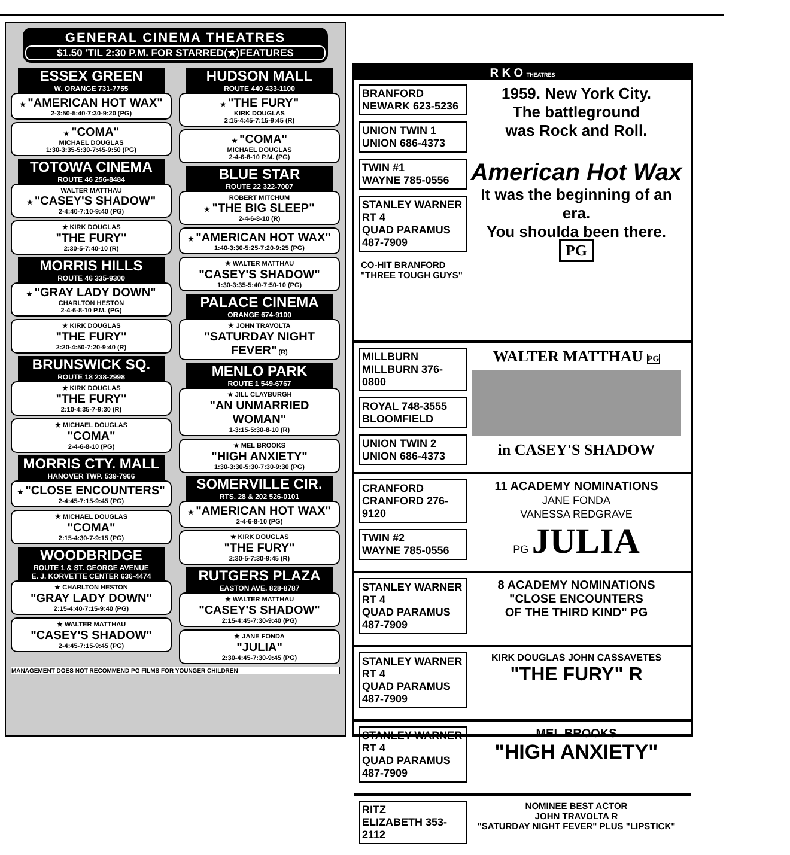GENERAL CINEMA THEATRES
$1.50 'TIL 2:30 P.M. FOR STARRED(★)FEATURES
ESSEX GREEN
W. ORANGE 731-7755
★ "AMERICAN HOT WAX"
2-3:50-5:40-7:30-9:20 (PG)
★ "COMA"
MICHAEL DOUGLAS
1:30-3:35-5:30-7:45-9:50 (PG)
TOTOWA CINEMA
ROUTE 46 256-8484
WALTER MATTHAU
★ "CASEY'S SHADOW"
2-4:40-7:10-9:40 (PG)
★ KIRK DOUGLAS
"THE FURY"
2:30-5-7:40-10 (R)
MORRIS HILLS
ROUTE 46 335-9300
★ "GRAY LADY DOWN"
CHARLTON HESTON
2-4-6-8-10 P.M. (PG)
★ KIRK DOUGLAS
"THE FURY"
2:20-4:50-7:20-9:40 (R)
BRUNSWICK SQ.
ROUTE 18 238-2998
★ KIRK DOUGLAS
"THE FURY"
2:10-4:35-7-9:30 (R)
★ MICHAEL DOUGLAS
"COMA"
2-4-6-8-10 (PG)
MORRIS CTY. MALL
HANOVER TWP. 539-7966
★ "CLOSE ENCOUNTERS"
2-4:45-7:15-9:45 (PG)
★ MICHAEL DOUGLAS
"COMA"
2:15-4:30-7-9:15 (PG)
WOODBRIDGE
ROUTE 1 & ST. GEORGE AVENUE
E. J. KORVETTE CENTER 636-4474
★ CHARLTON HESTON
"GRAY LADY DOWN"
2:15-4:40-7:15-9:40 (PG)
★ WALTER MATTHAU
"CASEY'S SHADOW"
2-4:45-7:15-9:45 (PG)
HUDSON MALL
ROUTE 440 433-1100
★ "THE FURY"
KIRK DOUGLAS
2:15-4:45-7:15-9:45 (R)
★ "COMA"
MICHAEL DOUGLAS
2-4-6-8-10 P.M. (PG)
BLUE STAR
ROUTE 22 322-7007
ROBERT MITCHUM
★ "THE BIG SLEEP"
2-4-6-8-10 (R)
★ "AMERICAN HOT WAX"
1:40-3:30-5:25-7:20-9:25 (PG)
★ WALTER MATTHAU
"CASEY'S SHADOW"
1:30-3:35-5:40-7:50-10 (PG)
PALACE CINEMA
ORANGE 674-9100
★ JOHN TRAVOLTA
"SATURDAY NIGHT FEVER" (R)
MENLO PARK
ROUTE 1 549-6767
★ JILL CLAYBURGH
"AN UNMARRIED WOMAN"
1-3:15-5:30-8-10 (R)
★ MEL BROOKS
"HIGH ANXIETY"
1:30-3:30-5:30-7:30-9:30 (PG)
SOMERVILLE CIR.
RTS. 28 & 202 526-0101
★ "AMERICAN HOT WAX"
2-4-6-8-10 (PG)
★ KIRK DOUGLAS
"THE FURY"
2:30-5-7:30-9:45 (R)
RUTGERS PLAZA
EASTON AVE. 828-8787
★ WALTER MATTHAU
"CASEY'S SHADOW"
2:15-4:45-7:30-9:40 (PG)
★ JANE FONDA
"JULIA"
2:30-4:45-7:30-9:45 (PG)
MANAGEMENT DOES NOT RECOMMEND PG FILMS FOR YOUNGER CHILDREN
R K O THEATRES
BRANFORD
NEWARK 623-5236
UNION TWIN 1
UNION 686-4373
TWIN #1
WAYNE 785-0556
STANLEY WARNER RT 4
QUAD PARAMUS 487-7909
CO-HIT BRANFORD "THREE TOUGH GUYS"
1959. New York City.
The battleground
was Rock and Roll.
American Hot Wax
It was the beginning of an era.
You shoulda been there.
PG
MILLBURN
MILLBURN 376-0800
ROYAL 748-3555
BLOOMFIELD
UNION TWIN 2
UNION 686-4373
WALTER MATTHAU PG
in CASEY'S SHADOW
CRANFORD
CRANFORD 276-9120
TWIN #2
WAYNE 785-0556
11 ACADEMY NOMINATIONS
JANE FONDA
VANESSA REDGRAVE
PG JULIA
STANLEY WARNER RT 4
QUAD PARAMUS 487-7909
8 ACADEMY NOMINATIONS
"CLOSE ENCOUNTERS
OF THE THIRD KIND" PG
STANLEY WARNER RT 4
QUAD PARAMUS 487-7909
KIRK DOUGLAS JOHN CASSAVETES "THE FURY" R
STANLEY WARNER RT 4
QUAD PARAMUS 487-7909
MEL BROOKS
"HIGH ANXIETY"
RITZ
ELIZABETH 353-2112
NOMINEE BEST ACTOR
JOHN TRAVOLTA R
"SATURDAY NIGHT FEVER" PLUS "LIPSTICK"